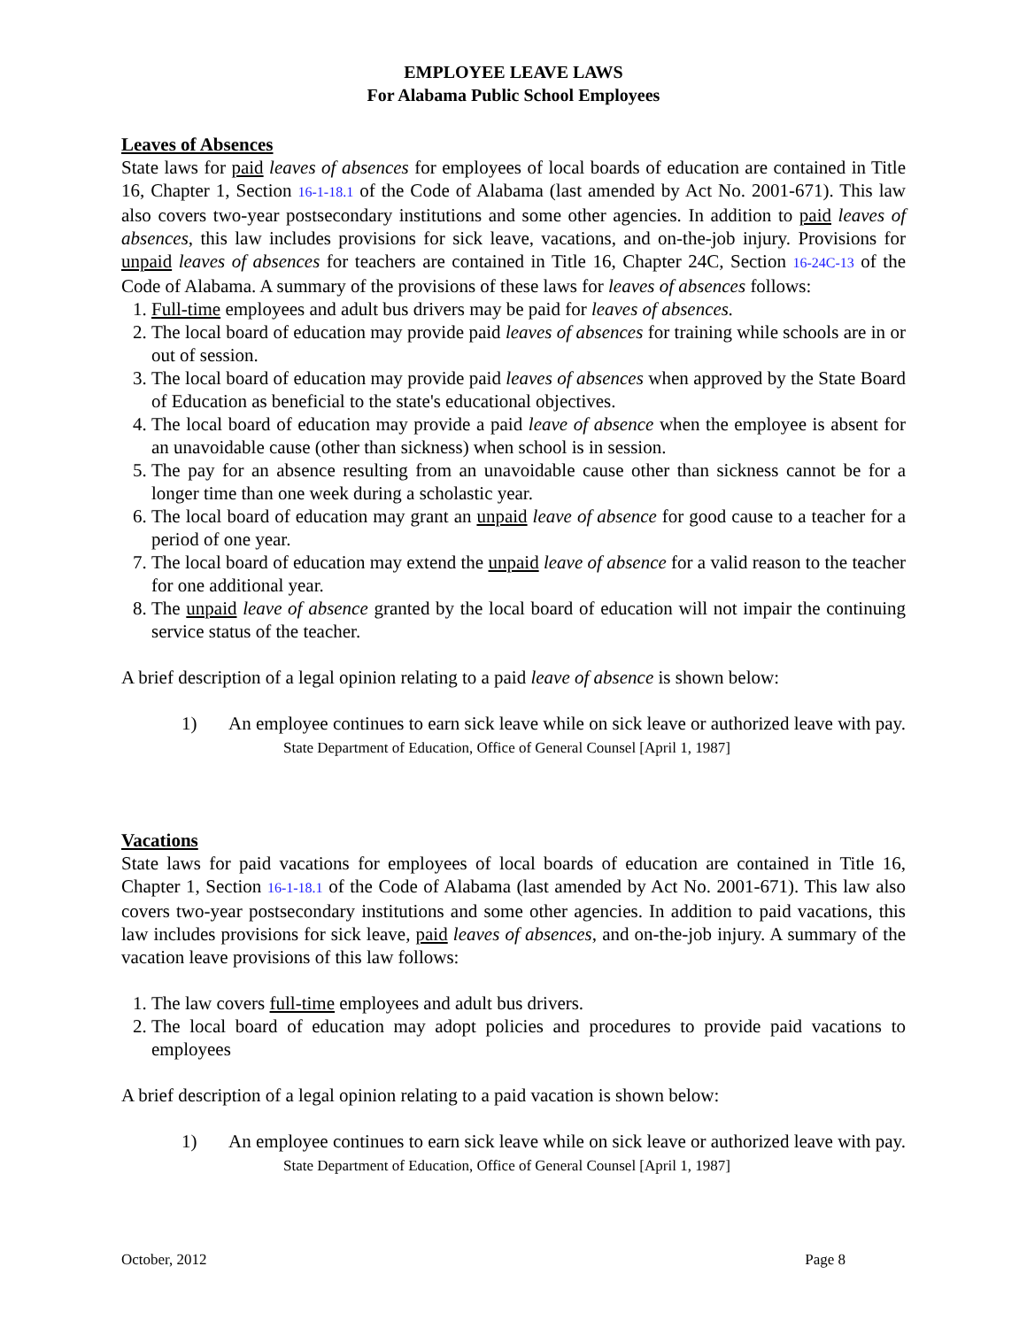EMPLOYEE LEAVE LAWS
For Alabama Public School Employees
Leaves of Absences
State laws for paid leaves of absences for employees of local boards of education are contained in Title 16, Chapter 1, Section 16-1-18.1 of the Code of Alabama (last amended by Act No. 2001-671). This law also covers two-year postsecondary institutions and some other agencies. In addition to paid leaves of absences, this law includes provisions for sick leave, vacations, and on-the-job injury. Provisions for unpaid leaves of absences for teachers are contained in Title 16, Chapter 24C, Section 16-24C-13 of the Code of Alabama. A summary of the provisions of these laws for leaves of absences follows:
1. Full-time employees and adult bus drivers may be paid for leaves of absences.
2. The local board of education may provide paid leaves of absences for training while schools are in or out of session.
3. The local board of education may provide paid leaves of absences when approved by the State Board of Education as beneficial to the state's educational objectives.
4. The local board of education may provide a paid leave of absence when the employee is absent for an unavoidable cause (other than sickness) when school is in session.
5. The pay for an absence resulting from an unavoidable cause other than sickness cannot be for a longer time than one week during a scholastic year.
6. The local board of education may grant an unpaid leave of absence for good cause to a teacher for a period of one year.
7. The local board of education may extend the unpaid leave of absence for a valid reason to the teacher for one additional year.
8. The unpaid leave of absence granted by the local board of education will not impair the continuing service status of the teacher.
A brief description of a legal opinion relating to a paid leave of absence is shown below:
1) An employee continues to earn sick leave while on sick leave or authorized leave with pay. State Department of Education, Office of General Counsel [April 1, 1987]
Vacations
State laws for paid vacations for employees of local boards of education are contained in Title 16, Chapter 1, Section 16-1-18.1 of the Code of Alabama (last amended by Act No. 2001-671). This law also covers two-year postsecondary institutions and some other agencies. In addition to paid vacations, this law includes provisions for sick leave, paid leaves of absences, and on-the-job injury. A summary of the vacation leave provisions of this law follows:
1. The law covers full-time employees and adult bus drivers.
2. The local board of education may adopt policies and procedures to provide paid vacations to employees
A brief description of a legal opinion relating to a paid vacation is shown below:
1) An employee continues to earn sick leave while on sick leave or authorized leave with pay. State Department of Education, Office of General Counsel [April 1, 1987]
October, 2012 Page 8